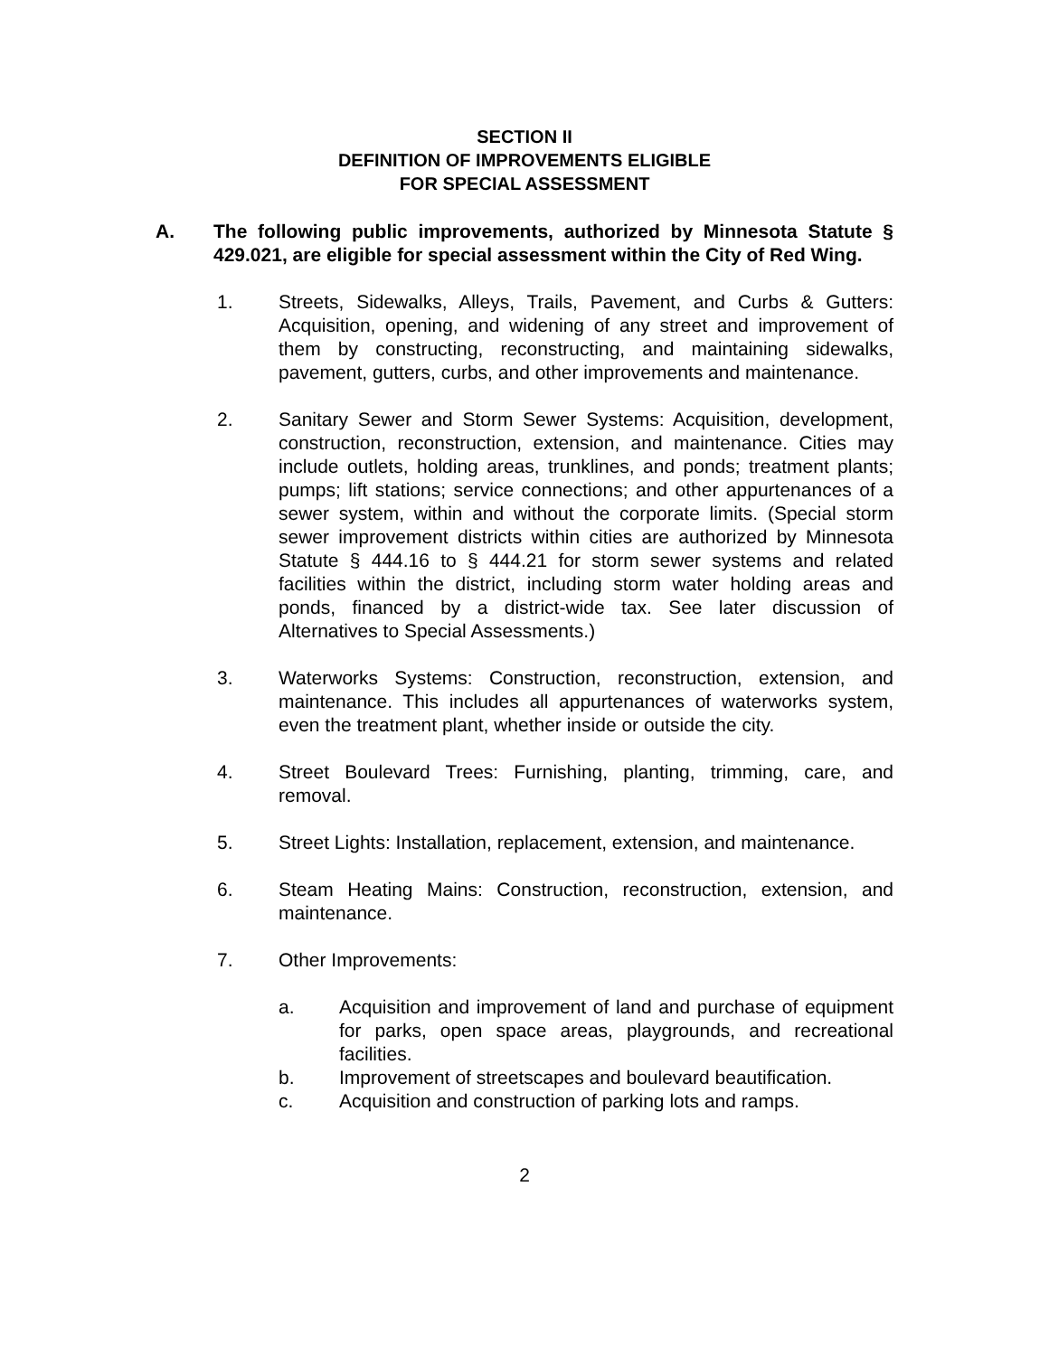SECTION II
DEFINITION OF IMPROVEMENTS ELIGIBLE
FOR SPECIAL ASSESSMENT
A. The following public improvements, authorized by Minnesota Statute § 429.021, are eligible for special assessment within the City of Red Wing.
1. Streets, Sidewalks, Alleys, Trails, Pavement, and Curbs & Gutters: Acquisition, opening, and widening of any street and improvement of them by constructing, reconstructing, and maintaining sidewalks, pavement, gutters, curbs, and other improvements and maintenance.
2. Sanitary Sewer and Storm Sewer Systems: Acquisition, development, construction, reconstruction, extension, and maintenance. Cities may include outlets, holding areas, trunklines, and ponds; treatment plants; pumps; lift stations; service connections; and other appurtenances of a sewer system, within and without the corporate limits. (Special storm sewer improvement districts within cities are authorized by Minnesota Statute § 444.16 to § 444.21 for storm sewer systems and related facilities within the district, including storm water holding areas and ponds, financed by a district-wide tax. See later discussion of Alternatives to Special Assessments.)
3. Waterworks Systems: Construction, reconstruction, extension, and maintenance. This includes all appurtenances of waterworks system, even the treatment plant, whether inside or outside the city.
4. Street Boulevard Trees: Furnishing, planting, trimming, care, and removal.
5. Street Lights: Installation, replacement, extension, and maintenance.
6. Steam Heating Mains: Construction, reconstruction, extension, and maintenance.
7. Other Improvements:
a. Acquisition and improvement of land and purchase of equipment for parks, open space areas, playgrounds, and recreational facilities.
b. Improvement of streetscapes and boulevard beautification.
c. Acquisition and construction of parking lots and ramps.
2